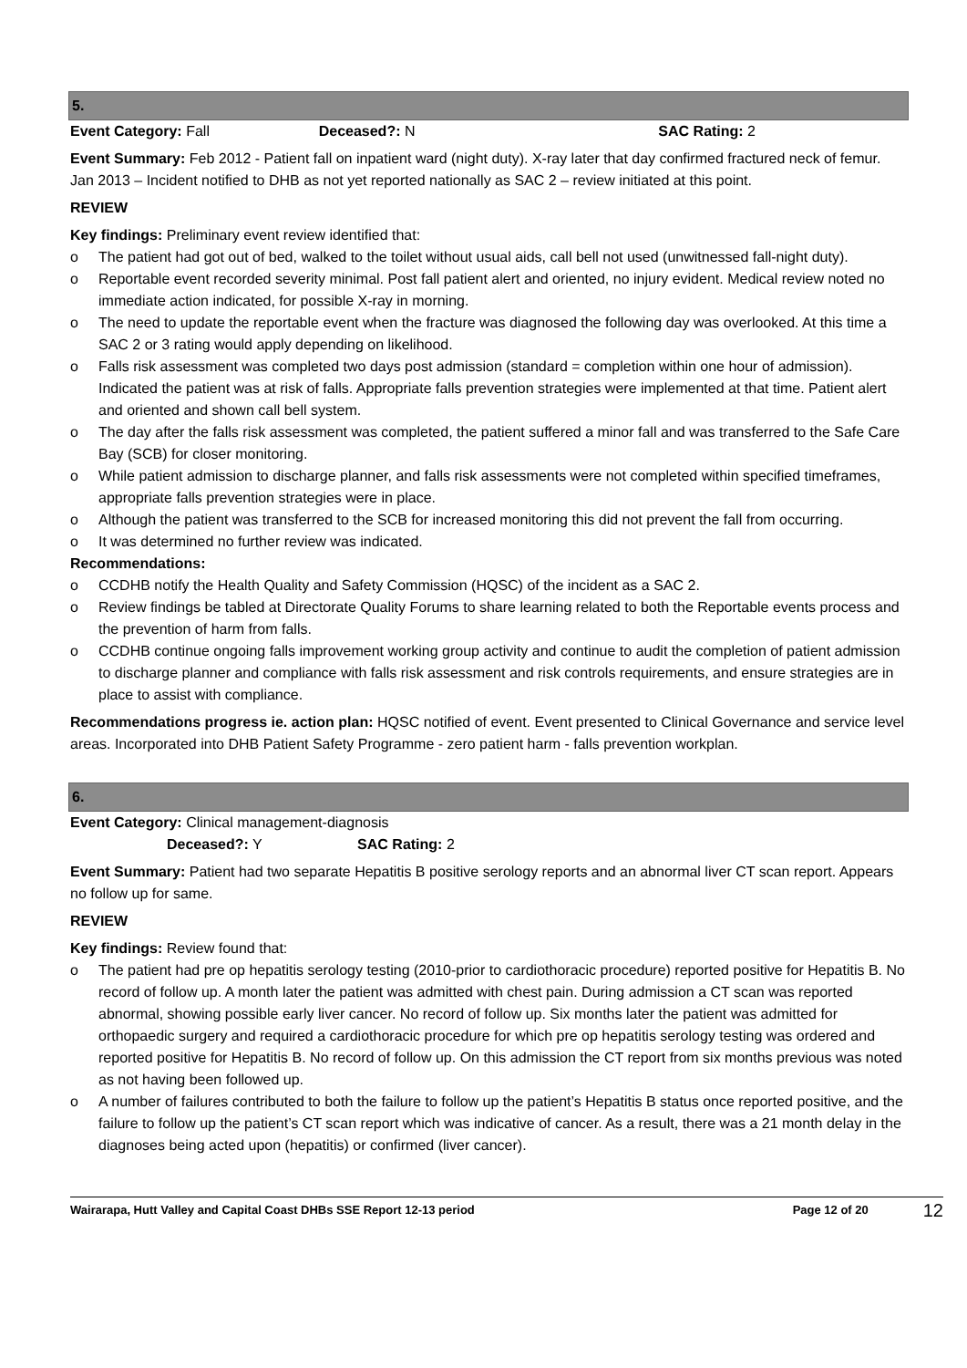5.
Event Category: Fall Deceased?: N SAC Rating: 2
Event Summary: Feb 2012 - Patient fall on inpatient ward (night duty). X-ray later that day confirmed fractured neck of femur. Jan 2013 – Incident notified to DHB as not yet reported nationally as SAC 2 – review initiated at this point.
REVIEW
Key findings: Preliminary event review identified that:
o The patient had got out of bed, walked to the toilet without usual aids, call bell not used (unwitnessed fall-night duty).
o Reportable event recorded severity minimal. Post fall patient alert and oriented, no injury evident. Medical review noted no immediate action indicated, for possible X-ray in morning.
o The need to update the reportable event when the fracture was diagnosed the following day was overlooked. At this time a SAC 2 or 3 rating would apply depending on likelihood.
o Falls risk assessment was completed two days post admission (standard = completion within one hour of admission). Indicated the patient was at risk of falls. Appropriate falls prevention strategies were implemented at that time. Patient alert and oriented and shown call bell system.
o The day after the falls risk assessment was completed, the patient suffered a minor fall and was transferred to the Safe Care Bay (SCB) for closer monitoring.
o While patient admission to discharge planner, and falls risk assessments were not completed within specified timeframes, appropriate falls prevention strategies were in place.
o Although the patient was transferred to the SCB for increased monitoring this did not prevent the fall from occurring.
o It was determined no further review was indicated.
Recommendations:
o CCDHB notify the Health Quality and Safety Commission (HQSC) of the incident as a SAC 2.
o Review findings be tabled at Directorate Quality Forums to share learning related to both the Reportable events process and the prevention of harm from falls.
o CCDHB continue ongoing falls improvement working group activity and continue to audit the completion of patient admission to discharge planner and compliance with falls risk assessment and risk controls requirements, and ensure strategies are in place to assist with compliance.
Recommendations progress ie. action plan: HQSC notified of event. Event presented to Clinical Governance and service level areas. Incorporated into DHB Patient Safety Programme - zero patient harm - falls prevention workplan.
6.
Event Category: Clinical management-diagnosis
Deceased?: Y SAC Rating: 2
Event Summary: Patient had two separate Hepatitis B positive serology reports and an abnormal liver CT scan report. Appears no follow up for same.
REVIEW
Key findings: Review found that:
o The patient had pre op hepatitis serology testing (2010-prior to cardiothoracic procedure) reported positive for Hepatitis B. No record of follow up. A month later the patient was admitted with chest pain. During admission a CT scan was reported abnormal, showing possible early liver cancer. No record of follow up. Six months later the patient was admitted for orthopaedic surgery and required a cardiothoracic procedure for which pre op hepatitis serology testing was ordered and reported positive for Hepatitis B. No record of follow up. On this admission the CT report from six months previous was noted as not having been followed up.
o A number of failures contributed to both the failure to follow up the patient’s Hepatitis B status once reported positive, and the failure to follow up the patient’s CT scan report which was indicative of cancer. As a result, there was a 21 month delay in the diagnoses being acted upon (hepatitis) or confirmed (liver cancer).
Wairarapa, Hutt Valley and Capital Coast DHBs SSE Report 12-13 period
Page 12 of 20
12